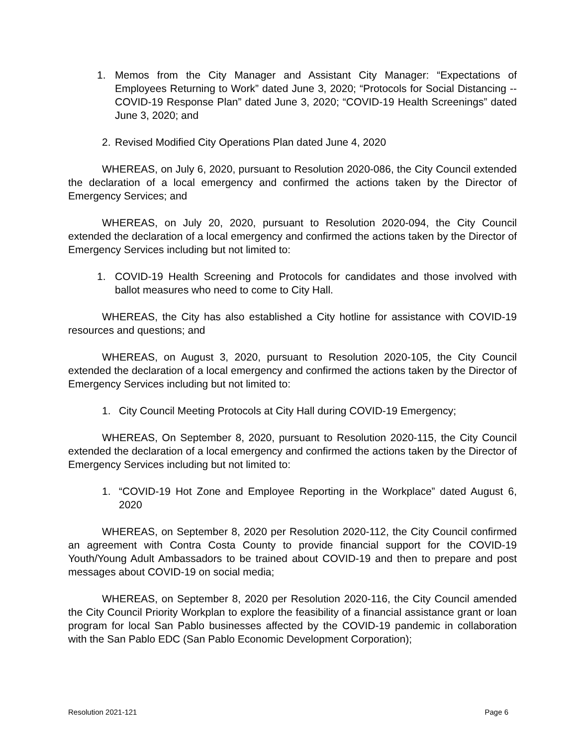1. Memos from the City Manager and Assistant City Manager: “Expectations of Employees Returning to Work” dated June 3, 2020; “Protocols for Social Distancing -- COVID-19 Response Plan” dated June 3, 2020; “COVID-19 Health Screenings” dated June 3, 2020; and
2. Revised Modified City Operations Plan dated June 4, 2020
WHEREAS, on July 6, 2020, pursuant to Resolution 2020-086, the City Council extended the declaration of a local emergency and confirmed the actions taken by the Director of Emergency Services; and
WHEREAS, on July 20, 2020, pursuant to Resolution 2020-094, the City Council extended the declaration of a local emergency and confirmed the actions taken by the Director of Emergency Services including but not limited to:
1. COVID-19 Health Screening and Protocols for candidates and those involved with ballot measures who need to come to City Hall.
WHEREAS, the City has also established a City hotline for assistance with COVID-19 resources and questions; and
WHEREAS, on August 3, 2020, pursuant to Resolution 2020-105, the City Council extended the declaration of a local emergency and confirmed the actions taken by the Director of Emergency Services including but not limited to:
1. City Council Meeting Protocols at City Hall during COVID-19 Emergency;
WHEREAS, On September 8, 2020, pursuant to Resolution 2020-115, the City Council extended the declaration of a local emergency and confirmed the actions taken by the Director of Emergency Services including but not limited to:
1. “COVID-19 Hot Zone and Employee Reporting in the Workplace” dated August 6, 2020
WHEREAS, on September 8, 2020 per Resolution 2020-112, the City Council confirmed an agreement with Contra Costa County to provide financial support for the COVID-19 Youth/Young Adult Ambassadors to be trained about COVID-19 and then to prepare and post messages about COVID-19 on social media;
WHEREAS, on September 8, 2020 per Resolution 2020-116, the City Council amended the City Council Priority Workplan to explore the feasibility of a financial assistance grant or loan program for local San Pablo businesses affected by the COVID-19 pandemic in collaboration with the San Pablo EDC (San Pablo Economic Development Corporation);
Resolution 2021-121 Page 6